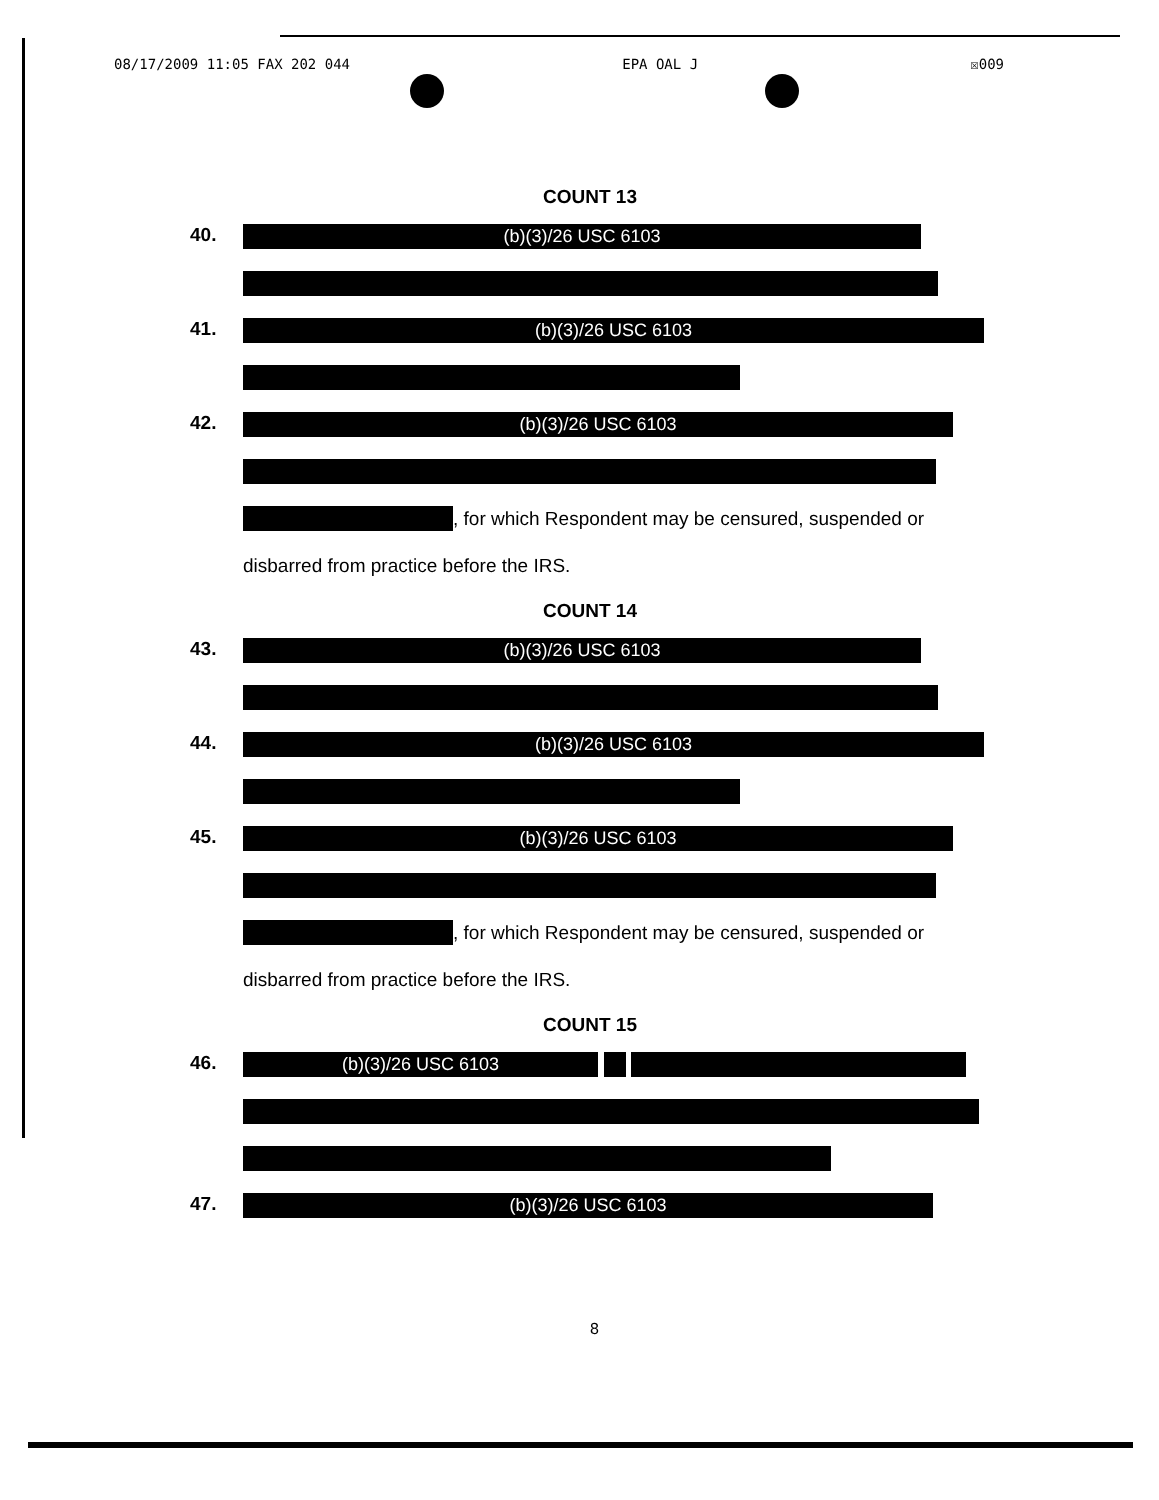08/17/2009 11:05 FAX 202 044 EPA OAL J ☒009
COUNT 13
40.
(b)(3)/26 USC 6103
41.
(b)(3)/26 USC 6103
42.
(b)(3)/26 USC 6103
, for which Respondent may be censured, suspended or
disbarred from practice before the IRS.
COUNT 14
43.
(b)(3)/26 USC 6103
44.
(b)(3)/26 USC 6103
45.
(b)(3)/26 USC 6103
, for which Respondent may be censured, suspended or
disbarred from practice before the IRS.
COUNT 15
46.
(b)(3)/26 USC 6103
47.
(b)(3)/26 USC 6103
8